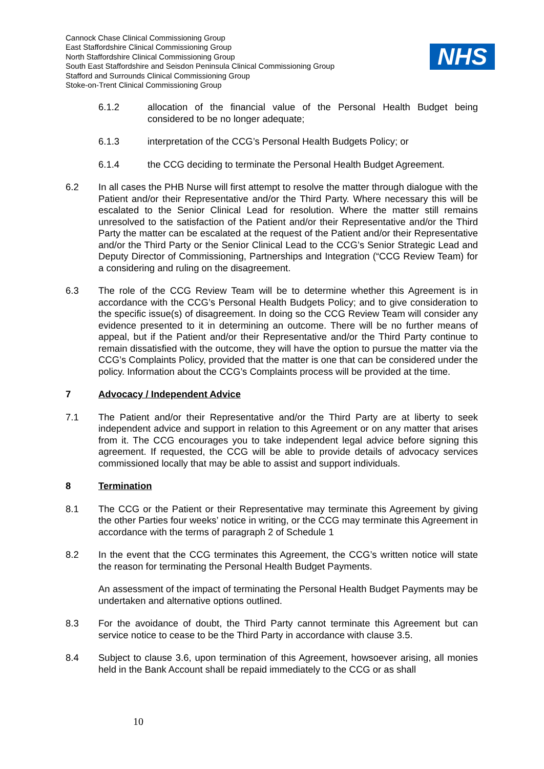Cannock Chase Clinical Commissioning Group
East Staffordshire Clinical Commissioning Group
North Staffordshire Clinical Commissioning Group
South East Staffordshire and Seisdon Peninsula Clinical Commissioning Group
Stafford and Surrounds Clinical Commissioning Group
Stoke-on-Trent Clinical Commissioning Group
NHS
6.1.2 allocation of the financial value of the Personal Health Budget being considered to be no longer adequate;
6.1.3 interpretation of the CCG’s Personal Health Budgets Policy; or
6.1.4 the CCG deciding to terminate the Personal Health Budget Agreement.
6.2 In all cases the PHB Nurse will first attempt to resolve the matter through dialogue with the Patient and/or their Representative and/or the Third Party. Where necessary this will be escalated to the Senior Clinical Lead for resolution. Where the matter still remains unresolved to the satisfaction of the Patient and/or their Representative and/or the Third Party the matter can be escalated at the request of the Patient and/or their Representative and/or the Third Party or the Senior Clinical Lead to the CCG’s Senior Strategic Lead and Deputy Director of Commissioning, Partnerships and Integration (“CCG Review Team) for a considering and ruling on the disagreement.
6.3 The role of the CCG Review Team will be to determine whether this Agreement is in accordance with the CCG’s Personal Health Budgets Policy; and to give consideration to the specific issue(s) of disagreement. In doing so the CCG Review Team will consider any evidence presented to it in determining an outcome. There will be no further means of appeal, but if the Patient and/or their Representative and/or the Third Party continue to remain dissatisfied with the outcome, they will have the option to pursue the matter via the CCG’s Complaints Policy, provided that the matter is one that can be considered under the policy. Information about the CCG’s Complaints process will be provided at the time.
7 Advocacy / Independent Advice
7.1 The Patient and/or their Representative and/or the Third Party are at liberty to seek independent advice and support in relation to this Agreement or on any matter that arises from it. The CCG encourages you to take independent legal advice before signing this agreement. If requested, the CCG will be able to provide details of advocacy services commissioned locally that may be able to assist and support individuals.
8 Termination
8.1 The CCG or the Patient or their Representative may terminate this Agreement by giving the other Parties four weeks’ notice in writing, or the CCG may terminate this Agreement in accordance with the terms of paragraph 2 of Schedule 1
8.2 In the event that the CCG terminates this Agreement, the CCG’s written notice will state the reason for terminating the Personal Health Budget Payments.
An assessment of the impact of terminating the Personal Health Budget Payments may be undertaken and alternative options outlined.
8.3 For the avoidance of doubt, the Third Party cannot terminate this Agreement but can service notice to cease to be the Third Party in accordance with clause 3.5.
8.4 Subject to clause 3.6, upon termination of this Agreement, howsoever arising, all monies held in the Bank Account shall be repaid immediately to the CCG or as shall
10